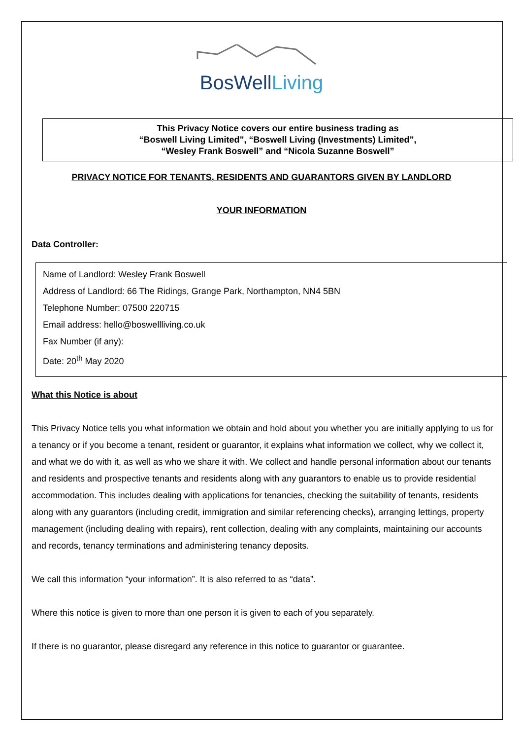BosWellLiving
This Privacy Notice covers our entire business trading as
“Boswell Living Limited”, “Boswell Living (Investments) Limited”,
“Wesley Frank Boswell” and “Nicola Suzanne Boswell”
PRIVACY NOTICE FOR TENANTS, RESIDENTS AND GUARANTORS GIVEN BY LANDLORD
YOUR INFORMATION
Data Controller:
Name of Landlord: Wesley Frank Boswell
Address of Landlord: 66 The Ridings, Grange Park, Northampton, NN4 5BN
Telephone Number: 07500 220715
Email address: hello@boswellliving.co.uk
Fax Number (if any):
Date: 20<sup>th</sup> May 2020
What this Notice is about
This Privacy Notice tells you what information we obtain and hold about you whether you are initially applying to us for a tenancy or if you become a tenant, resident or guarantor, it explains what information we collect, why we collect it, and what we do with it, as well as who we share it with. We collect and handle personal information about our tenants and residents and prospective tenants and residents along with any guarantors to enable us to provide residential accommodation. This includes dealing with applications for tenancies, checking the suitability of tenants, residents along with any guarantors (including credit, immigration and similar referencing checks), arranging lettings, property management (including dealing with repairs), rent collection, dealing with any complaints, maintaining our accounts and records, tenancy terminations and administering tenancy deposits.
We call this information “your information”. It is also referred to as “data”.
Where this notice is given to more than one person it is given to each of you separately.
If there is no guarantor, please disregard any reference in this notice to guarantor or guarantee.